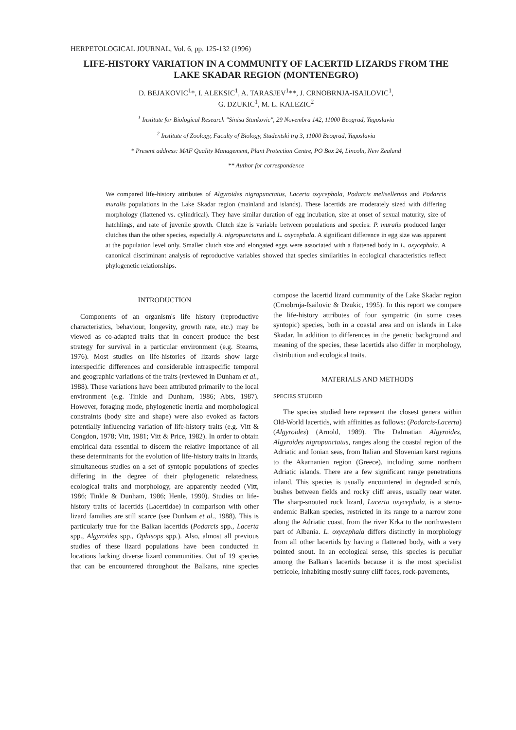HERPETOLOGICAL JOURNAL, Vol. 6, pp. 125-132 (1996)
LIFE-HISTORY VARIATION IN A COMMUNITY OF LACERTID LIZARDS FROM THE LAKE SKADAR REGION (MONTENEGRO)
D. BEJAKOVIC<sup>1</sup>*, I. ALEKSIC<sup>1</sup>, A. TARASJEV<sup>1</sup>**, J. CRNOBRNJA-ISAILOVIC<sup>1</sup>,
G. DZUKIC<sup>1</sup>, M. L. KALEZIC<sup>2</sup>
<sup>1</sup> Institute for Biological Research "Sinisa Stankovic", 29 Novembra 142, 11000 Beograd, Yugoslavia
<sup>2</sup> Institute of Zoology, Faculty of Biology, Studentski trg 3, 11000 Beograd, Yugoslavia
* Present address: MAF Quality Management, Plant Protection Centre, PO Box 24, Lincoln, New Zealand
** Author for correspondence
We compared life-history attributes of Algyroides nigropunctatus, Lacerta oxycephala, Podarcis melisellensis and Podarcis muralis populations in the Lake Skadar region (mainland and islands). These lacertids are moderately sized with differing morphology (flattened vs. cylindrical). They have similar duration of egg incubation, size at onset of sexual maturity, size of hatchlings, and rate of juvenile growth. Clutch size is variable between populations and species: P. muralis produced larger clutches than the other species, especially A. nigropunctatus and L. oxycephala. A significant difference in egg size was apparent at the population level only. Smaller clutch size and elongated eggs were associated with a flattened body in L. oxycephala. A canonical discriminant analysis of reproductive variables showed that species similarities in ecological characteristics reflect phylogenetic relationships.
INTRODUCTION
Components of an organism's life history (reproductive characteristics, behaviour, longevity, growth rate, etc.) may be viewed as co-adapted traits that in concert produce the best strategy for survival in a particular environment (e.g. Stearns, 1976). Most studies on life-histories of lizards show large interspecific differences and considerable intraspecific temporal and geographic variations of the traits (reviewed in Dunham et al., 1988). These variations have been attributed primarily to the local environment (e.g. Tinkle and Dunham, 1986; Abts, 1987). However, foraging mode, phylogenetic inertia and morphological constraints (body size and shape) were also evoked as factors potentially influencing variation of life-history traits (e.g. Vitt & Congdon, 1978; Vitt, 1981; Vitt & Price, 1982). In order to obtain empirical data essential to discern the relative importance of all these determinants for the evolution of life-history traits in lizards, simultaneous studies on a set of syntopic populations of species differing in the degree of their phylogenetic relatedness, ecological traits and morphology, are apparently needed (Vitt, 1986; Tinkle & Dunham, 1986; Henle, 1990). Studies on life-history traits of lacertids (Lacertidae) in comparison with other lizard families are still scarce (see Dunham et al., 1988). This is particularly true for the Balkan lacertids (Podarcis spp., Lacerta spp., Algyroides spp., Ophisops spp.). Also, almost all previous studies of these lizard populations have been conducted in locations lacking diverse lizard communities. Out of 19 species that can be encountered throughout the Balkans, nine species compose the lacertid lizard community of the Lake Skadar region (Crnobrnja-Isailovic & Dzukic, 1995). In this report we compare the life-history attributes of four sympatric (in some cases syntopic) species, both in a coastal area and on islands in Lake Skadar. In addition to differences in the genetic background and meaning of the species, these lacertids also differ in morphology, distribution and ecological traits.
MATERIALS AND METHODS
SPECIES STUDIED
The species studied here represent the closest genera within Old-World lacertids, with affinities as follows: (Podarcis-Lacerta) (Algyroides) (Arnold, 1989). The Dalmatian Algyroides, Algyroides nigropunctatus, ranges along the coastal region of the Adriatic and Ionian seas, from Italian and Slovenian karst regions to the Akarnanien region (Greece), including some northern Adriatic islands. There are a few significant range penetrations inland. This species is usually encountered in degraded scrub, bushes between fields and rocky cliff areas, usually near water. The sharp-snouted rock lizard, Lacerta oxycephala, is a steno-endemic Balkan species, restricted in its range to a narrow zone along the Adriatic coast, from the river Krka to the northwestern part of Albania. L. oxycephala differs distinctly in morphology from all other lacertids by having a flattened body, with a very pointed snout. In an ecological sense, this species is peculiar among the Balkan's lacertids because it is the most specialist petricole, inhabiting mostly sunny cliff faces, rock-pavements,